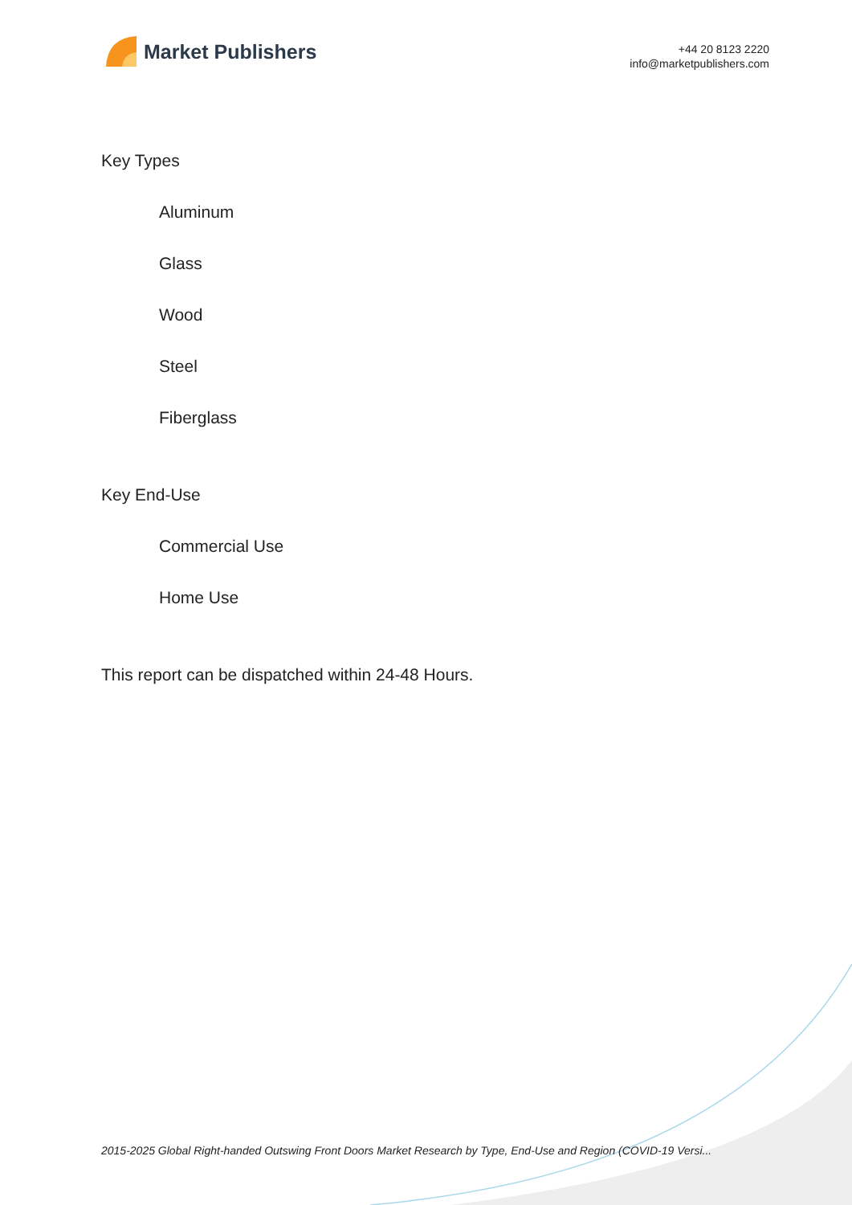Market Publishers
+44 20 8123 2220
info@marketpublishers.com
Key Types
Aluminum
Glass
Wood
Steel
Fiberglass
Key End-Use
Commercial Use
Home Use
This report can be dispatched within 24-48 Hours.
2015-2025 Global Right-handed Outswing Front Doors Market Research by Type, End-Use and Region (COVID-19 Versi...